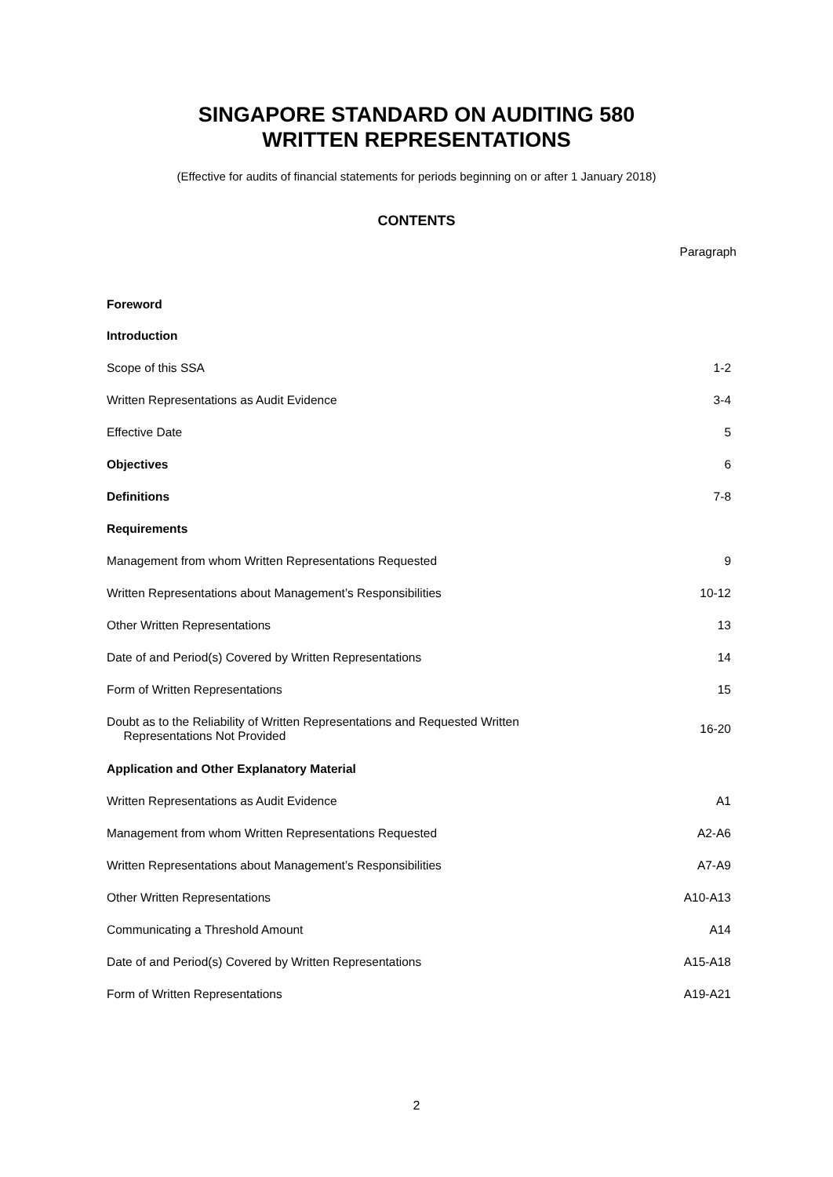SINGAPORE STANDARD ON AUDITING 580
WRITTEN REPRESENTATIONS
(Effective for audits of financial statements for periods beginning on or after 1 January 2018)
CONTENTS
| | Paragraph |
| --- | --- |
| Foreword | |
| Introduction | |
| Scope of this SSA | 1-2 |
| Written Representations as Audit Evidence | 3-4 |
| Effective Date | 5 |
| Objectives | 6 |
| Definitions | 7-8 |
| Requirements | |
| Management from whom Written Representations Requested | 9 |
| Written Representations about Management’s Responsibilities | 10-12 |
| Other Written Representations | 13 |
| Date of and Period(s) Covered by Written Representations | 14 |
| Form of Written Representations | 15 |
| Doubt as to the Reliability of Written Representations and Requested Written Representations Not Provided | 16-20 |
| Application and Other Explanatory Material | |
| Written Representations as Audit Evidence | A1 |
| Management from whom Written Representations Requested | A2-A6 |
| Written Representations about Management’s Responsibilities | A7-A9 |
| Other Written Representations | A10-A13 |
| Communicating a Threshold Amount | A14 |
| Date of and Period(s) Covered by Written Representations | A15-A18 |
| Form of Written Representations | A19-A21 |
2